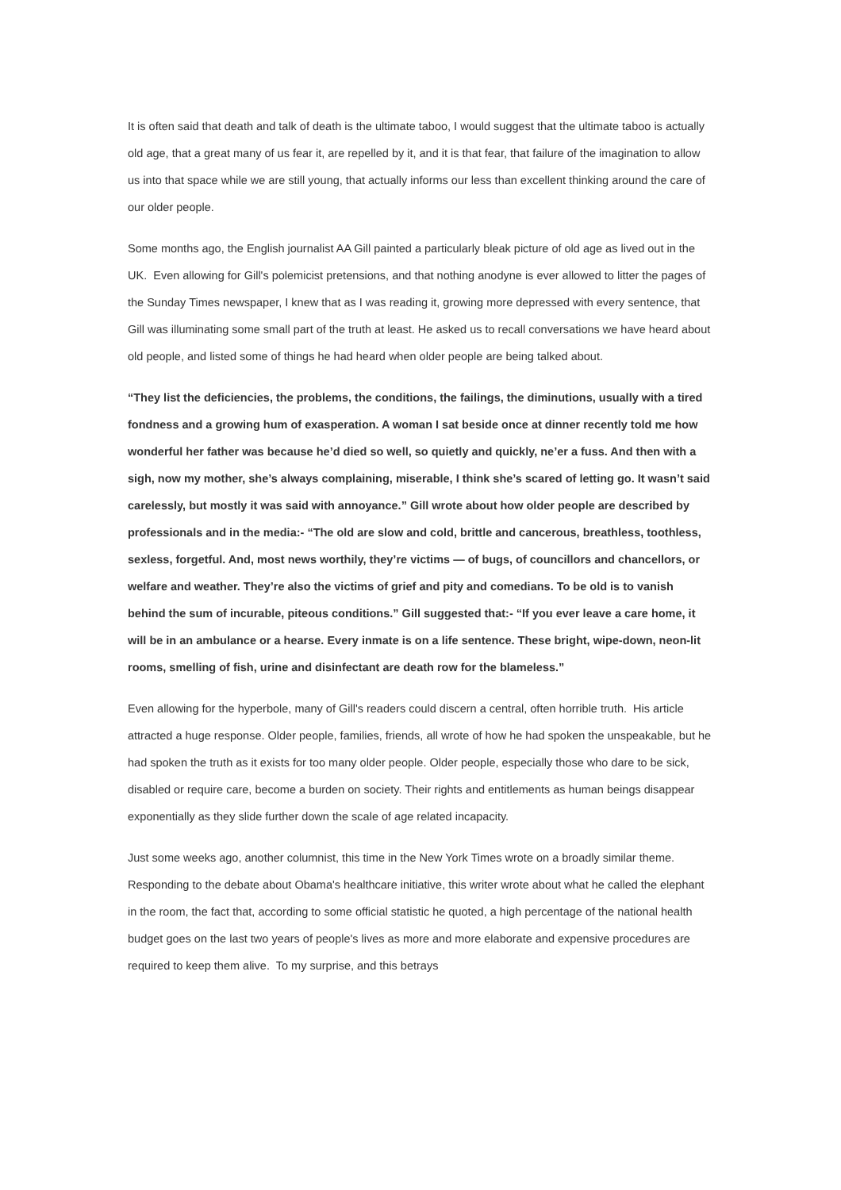It is often said that death and talk of death is the ultimate taboo, I would suggest that the ultimate taboo is actually old age, that a great many of us fear it, are repelled by it, and it is that fear, that failure of the imagination to allow us into that space while we are still young, that actually informs our less than excellent thinking around the care of our older people.
Some months ago, the English journalist AA Gill painted a particularly bleak picture of old age as lived out in the UK. Even allowing for Gill's polemicist pretensions, and that nothing anodyne is ever allowed to litter the pages of the Sunday Times newspaper, I knew that as I was reading it, growing more depressed with every sentence, that Gill was illuminating some small part of the truth at least. He asked us to recall conversations we have heard about old people, and listed some of things he had heard when older people are being talked about.
“They list the deficiencies, the problems, the conditions, the failings, the diminutions, usually with a tired fondness and a growing hum of exasperation. A woman I sat beside once at dinner recently told me how wonderful her father was because he’d died so well, so quietly and quickly, ne’er a fuss. And then with a sigh, now my mother, she’s always complaining, miserable, I think she’s scared of letting go. It wasn’t said carelessly, but mostly it was said with annoyance.” Gill wrote about how older people are described by professionals and in the media:- “The old are slow and cold, brittle and cancerous, breathless, toothless, sexless, forgetful. And, most news worthily, they’re victims — of bugs, of councillors and chancellors, or welfare and weather. They’re also the victims of grief and pity and comedians. To be old is to vanish behind the sum of incurable, piteous conditions.” Gill suggested that:- “If you ever leave a care home, it will be in an ambulance or a hearse. Every inmate is on a life sentence. These bright, wipe-down, neon-lit rooms, smelling of fish, urine and disinfectant are death row for the blameless.”
Even allowing for the hyperbole, many of Gill's readers could discern a central, often horrible truth. His article attracted a huge response. Older people, families, friends, all wrote of how he had spoken the unspeakable, but he had spoken the truth as it exists for too many older people. Older people, especially those who dare to be sick, disabled or require care, become a burden on society. Their rights and entitlements as human beings disappear exponentially as they slide further down the scale of age related incapacity.
Just some weeks ago, another columnist, this time in the New York Times wrote on a broadly similar theme. Responding to the debate about Obama's healthcare initiative, this writer wrote about what he called the elephant in the room, the fact that, according to some official statistic he quoted, a high percentage of the national health budget goes on the last two years of people's lives as more and more elaborate and expensive procedures are required to keep them alive. To my surprise, and this betrays